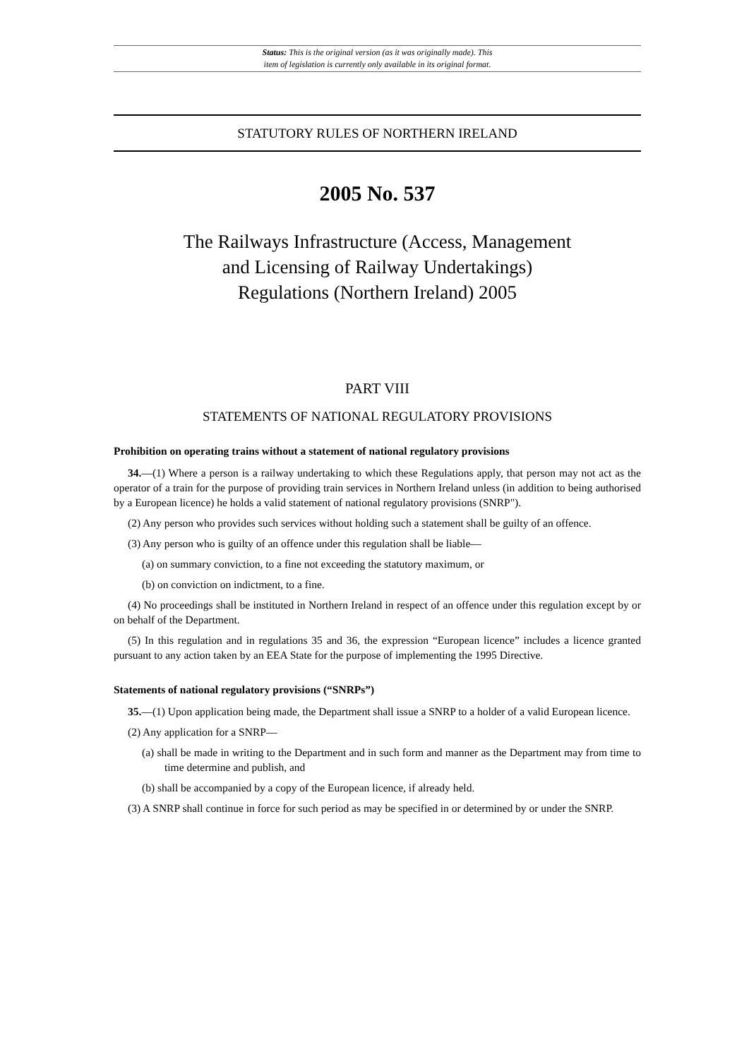Status: This is the original version (as it was originally made). This
item of legislation is currently only available in its original format.
STATUTORY RULES OF NORTHERN IRELAND
2005 No. 537
The Railways Infrastructure (Access, Management
and Licensing of Railway Undertakings)
Regulations (Northern Ireland) 2005
PART VIII
STATEMENTS OF NATIONAL REGULATORY PROVISIONS
Prohibition on operating trains without a statement of national regulatory provisions
34.—(1) Where a person is a railway undertaking to which these Regulations apply, that person may not act as the operator of a train for the purpose of providing train services in Northern Ireland unless (in addition to being authorised by a European licence) he holds a valid statement of national regulatory provisions (SNRP").
(2) Any person who provides such services without holding such a statement shall be guilty of an offence.
(3) Any person who is guilty of an offence under this regulation shall be liable—
(a) on summary conviction, to a fine not exceeding the statutory maximum, or
(b) on conviction on indictment, to a fine.
(4) No proceedings shall be instituted in Northern Ireland in respect of an offence under this regulation except by or on behalf of the Department.
(5) In this regulation and in regulations 35 and 36, the expression “European licence” includes a licence granted pursuant to any action taken by an EEA State for the purpose of implementing the 1995 Directive.
Statements of national regulatory provisions (“SNRPs”)
35.—(1) Upon application being made, the Department shall issue a SNRP to a holder of a valid European licence.
(2) Any application for a SNRP—
(a) shall be made in writing to the Department and in such form and manner as the Department may from time to time determine and publish, and
(b) shall be accompanied by a copy of the European licence, if already held.
(3) A SNRP shall continue in force for such period as may be specified in or determined by or under the SNRP.